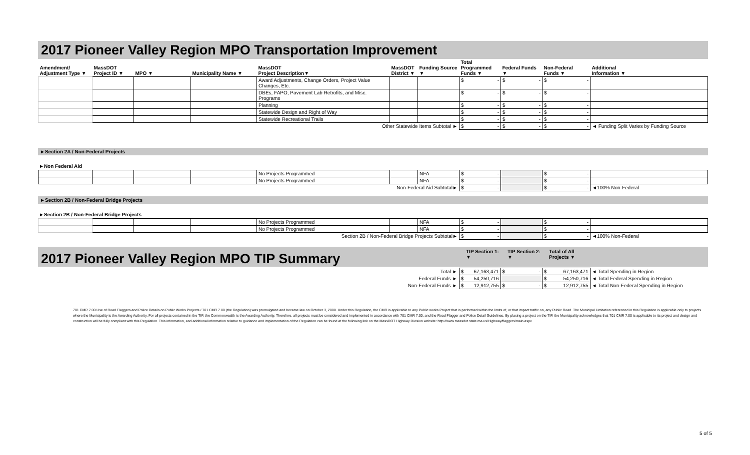2017 Pioneer Valley Region MPO Transportation Improvement
| Amendment/ Adjustment Type ▼ | MassDOT Project ID ▼ | MPO ▼ | Municipality Name ▼ | MassDOT Project Description▼ | MassDOT District ▼ | Funding Source ▼ | Total Programmed Funds ▼ | Federal Funds ▼ | Non-Federal Funds ▼ | Additional Information ▼ |
| --- | --- | --- | --- | --- | --- | --- | --- | --- | --- | --- |
| | | | | Award Adjustments, Change Orders, Project Value Changes, Etc. | | | $ - | $ - | $ - | |
| | | | | DBEs, FAPO, Pavement Lab Retrofits, and Misc. Programs | | | $ - | $ - | $ - | |
| | | | | Planning | | | $ - | $ - | $ - | |
| | | | | Statewide Design and Right of Way | | | $ - | $ - | $ - | |
| | | | | Statewide Recreational Trails | | | $ - | $ - | $ - | |
| Other Statewide Items Subtotal ► | | | | | | | $ - | $ - | $ - | ◄ Funding Split Varies by Funding Source |
►Section 2A / Non-Federal Projects
►Non Federal Aid
| | | | | No Projects Programmed | | NFA | $ - | | $ - | |
| | | | | No Projects Programmed | | NFA | $ - | | $ - | |
| Non-Federal Aid Subtotal► | | | | | | | $ - | | $ - | ◄100% Non-Federal |
►Section 2B / Non-Federal Bridge Projects
►Section 2B / Non-Federal Bridge Projects
| | | | | No Projects Programmed | | NFA | $ - | | $ - | |
| | | | | No Projects Programmed | | NFA | $ - | | $ - | |
| Section 2B / Non-Federal Bridge Projects Subtotal► | | | | | | | $ - | | $ - | ◄100% Non-Federal |
2017 Pioneer Valley Region MPO TIP Summary
TIP Section 1:
▼
TIP Section 2:
▼
Total of All
Projects ▼
| Total ► | $ 67,163,471 | $ - | $ 67,163,471 | ◄ Total Spending in Region |
| Federal Funds ► | $ 54,250,716 | | $ 54,250,716 | ◄ Total Federal Spending in Region |
| Non-Federal Funds ► | $ 12,912,755 | $ - | $ 12,912,755 | ◄ Total Non-Federal Spending in Region |
701 CMR 7.00 Use of Road Flaggers and Police Details on Public Works Projects / 701 CMR 7.00 (the Regulation) was promulgated and became law on October 3, 2008. Under this Regulation, the CMR is applicable to any Public works Project that is performed within the limits of, or that impact traffic on, any Public Road. The Municipal Limitation referenced in this Regulation is applicable only to projects where the Municipality is the Awarding Authority. For all projects contained in the TIP, the Commonwealth is the Awarding Authority. Therefore, all projects must be considered and implemented in accordance with 701 CMR 7.00, and the Road Flagger and Police Detail Guidelines. By placing a project on the TIP, the Municipality acknowledges that 701 CMR 7.00 is applicable to its project and design and construction will be fully compliant with this Regulation. This information, and additional information relative to guidance and implementation of the Regulation can be found at the following link on the MassDOT Highway Division website: http://www.massdot.state.ma.us/Highway/flaggers/main.aspx
5 of 5